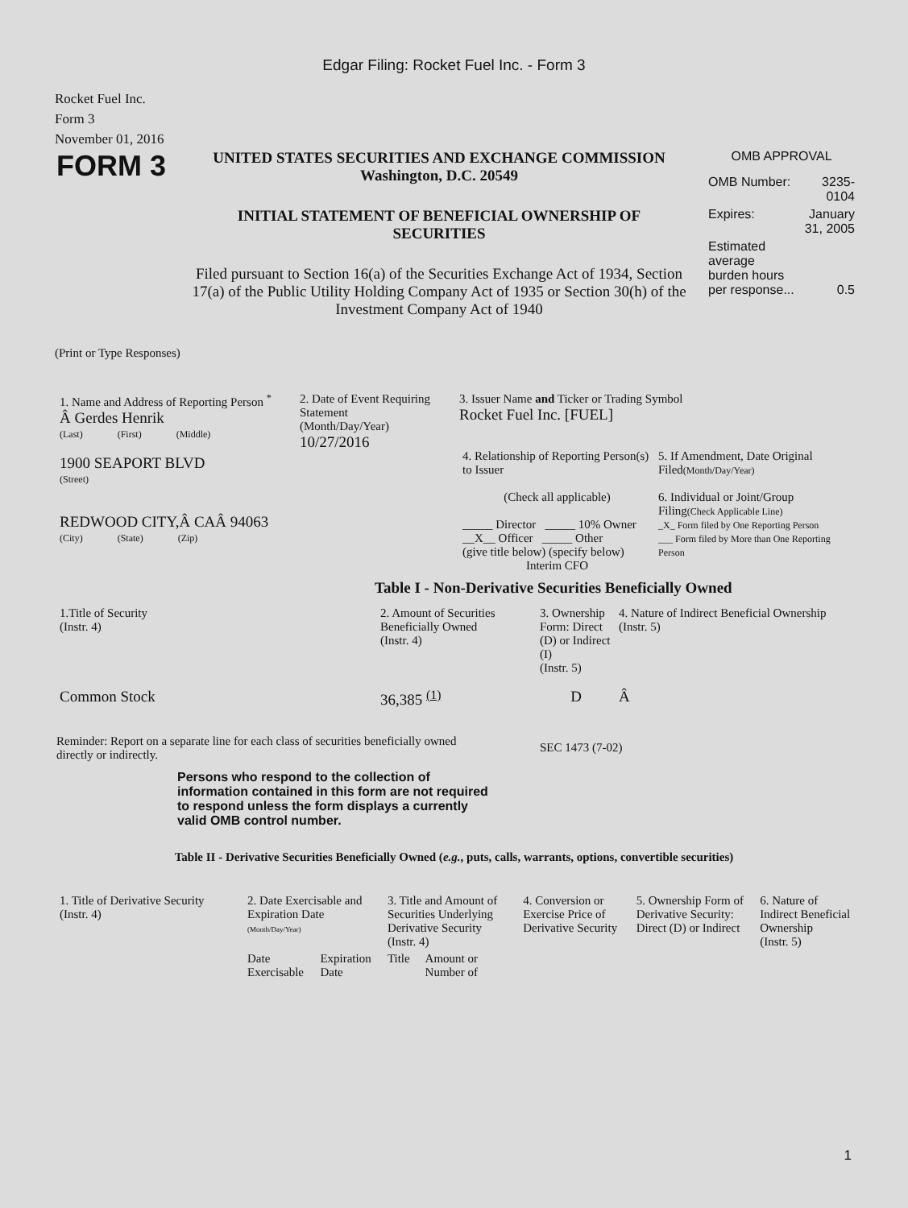Edgar Filing: Rocket Fuel Inc. - Form 3
Rocket Fuel Inc.
Form 3
November 01, 2016
FORM 3
UNITED STATES SECURITIES AND EXCHANGE COMMISSION
Washington, D.C. 20549
INITIAL STATEMENT OF BENEFICIAL OWNERSHIP OF SECURITIES
Filed pursuant to Section 16(a) of the Securities Exchange Act of 1934, Section 17(a) of the Public Utility Holding Company Act of 1935 or Section 30(h) of the Investment Company Act of 1940
OMB APPROVAL
| OMB Number: | 3235-0104 |
| Expires: | January 31, 2005 |
| Estimated average burden hours per response... | 0.5 |
(Print or Type Responses)
| 1. Name and Address of Reporting Person <sup>*</sup> Â Gerdes Henrik (Last) (First) (Middle) 1900 SEAPORT BLVD (Street) REDWOOD CITY,Â CAÂ 94063 (City) (State) (Zip) | 2. Date of Event Requiring Statement (Month/Day/Year) 10/27/2016 | 3. Issuer Name and Ticker or Trading Symbol Rocket Fuel Inc. [FUEL] / 4. Relationship of Reporting Person(s) to Issuer (Check all applicable) _____ Director _____ 10% Owner __X__ Officer _____ Other (give title below) (specify below) Interim CFO / 5. If Amendment, Date Original Filed (Month/Day/Year) 6. Individual or Joint/Group Filing (Check Applicable Line) _X_ Form filed by One Reporting Person ___ Form filed by More than One Reporting Person / |
Table I - Non-Derivative Securities Beneficially Owned
| 1.Title of Security (Instr. 4) | 2. Amount of Securities Beneficially Owned (Instr. 4) | 3. Ownership Form: Direct (D) or Indirect (I) (Instr. 5) | 4. Nature of Indirect Beneficial Ownership (Instr. 5) |
| --- | --- | --- | --- |
| Common Stock | 36,385 <sup>(1)</sup> | D | Â |
Reminder: Report on a separate line for each class of securities beneficially owned directly or indirectly.
SEC 1473 (7-02)
Persons who respond to the collection of information contained in this form are not required to respond unless the form displays a currently valid OMB control number.
Table II - Derivative Securities Beneficially Owned (e.g., puts, calls, warrants, options, convertible securities)
| 1. Title of Derivative Security (Instr. 4) | 2. Date Exercisable and Expiration Date (Month/Day/Year) | | 3. Title and Amount of Securities Underlying Derivative Security (Instr. 4) | | 4. Conversion or Exercise Price of Derivative Security | 5. Ownership Form of Derivative Security: Direct (D) or Indirect | 6. Nature of Indirect Beneficial Ownership (Instr. 5) |
| --- | --- | --- | --- | --- | --- | --- | --- |
| | Date Exercisable | Expiration Date | Title | Amount or Number of | | | |
1